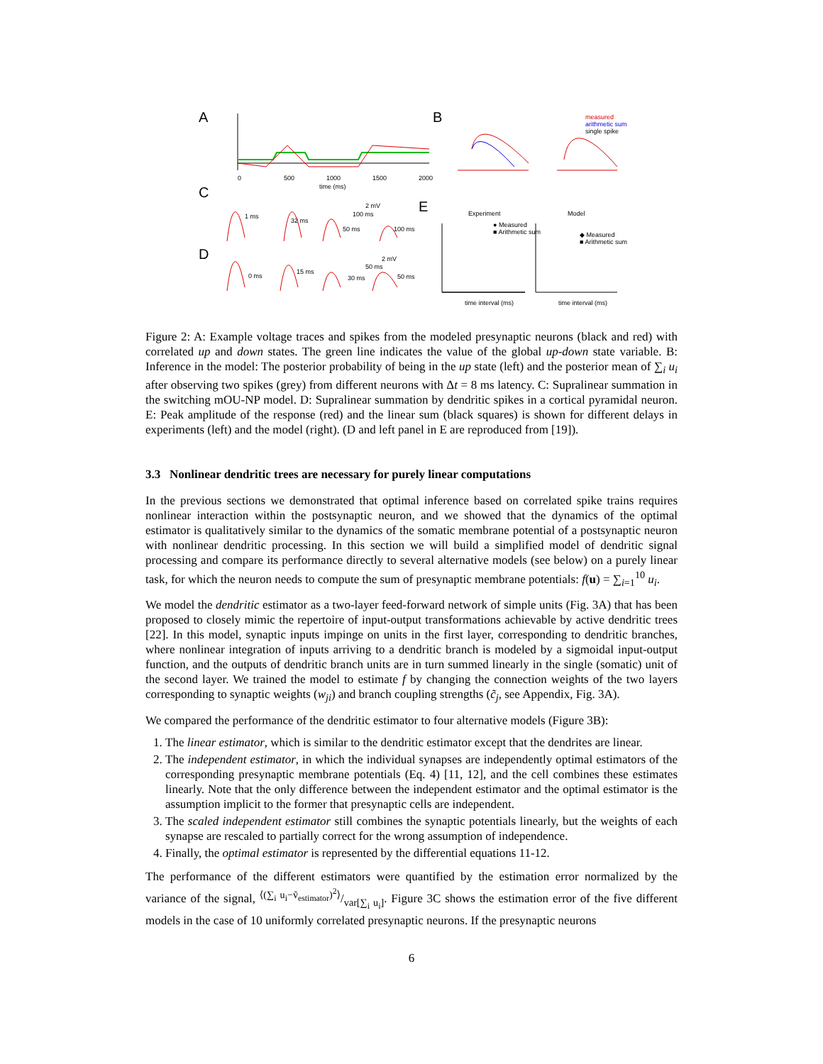A
B
C
E
D
0
500
1000
1500
2000
time (ms)
measured
arithmetic sum
single spike
1 ms
32 ms
50 ms
100 ms
2 mV
100 ms
0 ms
15 ms
30 ms
50 ms
2 mV
50 ms
Experiment
Model
● Measured
■ Arithmetic sum
◆ Measured
■ Arithmetic sum
time interval (ms)
time interval (ms)
Figure 2: A: Example voltage traces and spikes from the modeled presynaptic neurons (black and red) with correlated up and down states. The green line indicates the value of the global up-down state variable. B: Inference in the model: The posterior probability of being in the up state (left) and the posterior mean of ∑<sub>i</sub> u<sub>i</sub> after observing two spikes (grey) from different neurons with Δt = 8 ms latency. C: Supralinear summation in the switching mOU-NP model. D: Supralinear summation by dendritic spikes in a cortical pyramidal neuron. E: Peak amplitude of the response (red) and the linear sum (black squares) is shown for different delays in experiments (left) and the model (right). (D and left panel in E are reproduced from [19]).
3.3 Nonlinear dendritic trees are necessary for purely linear computations
In the previous sections we demonstrated that optimal inference based on correlated spike trains requires nonlinear interaction within the postsynaptic neuron, and we showed that the dynamics of the optimal estimator is qualitatively similar to the dynamics of the somatic membrane potential of a postsynaptic neuron with nonlinear dendritic processing. In this section we will build a simplified model of dendritic signal processing and compare its performance directly to several alternative models (see below) on a purely linear task, for which the neuron needs to compute the sum of presynaptic membrane potentials: f(u) = ∑<sub>i=1</sub><sup>10</sup> u<sub>i</sub>.
We model the dendritic estimator as a two-layer feed-forward network of simple units (Fig. 3A) that has been proposed to closely mimic the repertoire of input-output transformations achievable by active dendritic trees [22]. In this model, synaptic inputs impinge on units in the first layer, corresponding to dendritic branches, where nonlinear integration of inputs arriving to a dendritic branch is modeled by a sigmoidal input-output function, and the outputs of dendritic branch units are in turn summed linearly in the single (somatic) unit of the second layer. We trained the model to estimate f by changing the connection weights of the two layers corresponding to synaptic weights (w<sub>ji</sub>) and branch coupling strengths (c̃<sub>j</sub>, see Appendix, Fig. 3A).
We compared the performance of the dendritic estimator to four alternative models (Figure 3B):
1. The linear estimator, which is similar to the dendritic estimator except that the dendrites are linear.
2. The independent estimator, in which the individual synapses are independently optimal estimators of the corresponding presynaptic membrane potentials (Eq. 4) [11, 12], and the cell combines these estimates linearly. Note that the only difference between the independent estimator and the optimal estimator is the assumption implicit to the former that presynaptic cells are independent.
3. The scaled independent estimator still combines the synaptic potentials linearly, but the weights of each synapse are rescaled to partially correct for the wrong assumption of independence.
4. Finally, the optimal estimator is represented by the differential equations 11-12.
The performance of the different estimators were quantified by the estimation error normalized by the variance of the signal, ⟨(∑<sub>i</sub> u<sub>i</sub>−ṽ<sub>estimator</sub>)<sup>2</sup>⟩/var[∑<sub>i</sub> u<sub>i</sub>]. Figure 3C shows the estimation error of the five different models in the case of 10 uniformly correlated presynaptic neurons. If the presynaptic neurons
6